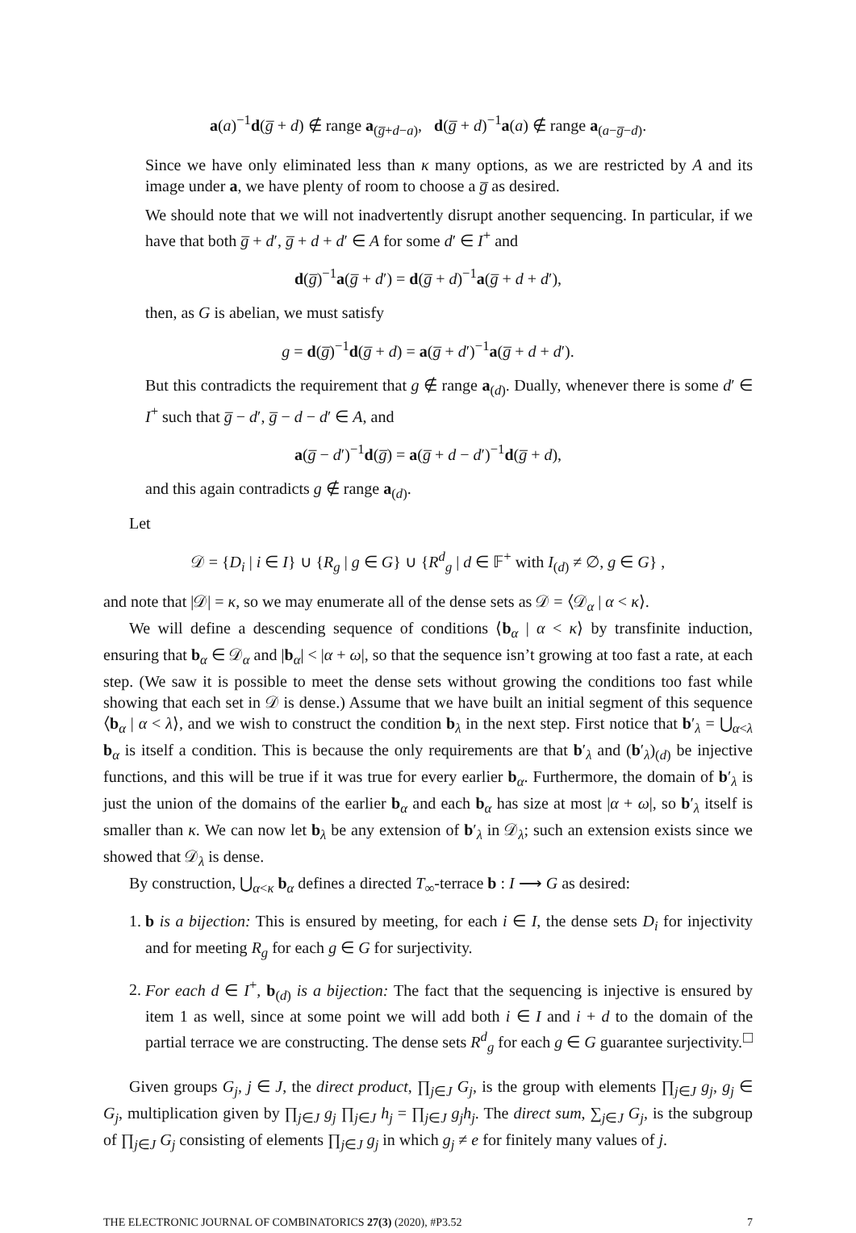a(a)<sup>−1</sup>d(g̅ + d) ∉ range a<sub>(g̅+d−a)</sub>, d(g̅ + d)<sup>−1</sup>a(a) ∉ range a<sub>(a−g̅−d)</sub>.
Since we have only eliminated less than κ many options, as we are restricted by A and its image under a, we have plenty of room to choose a g̅ as desired.
We should note that we will not inadvertently disrupt another sequencing. In particular, if we have that both g̅ + d′, g̅ + d + d′ ∈ A for some d′ ∈ I<sup>+</sup> and
d(g̅)<sup>−1</sup>a(g̅ + d′) = d(g̅ + d)<sup>−1</sup>a(g̅ + d + d′),
then, as G is abelian, we must satisfy
g = d(g̅)<sup>−1</sup>d(g̅ + d) = a(g̅ + d′)<sup>−1</sup>a(g̅ + d + d′).
But this contradicts the requirement that g ∉ range a<sub>(d)</sub>. Dually, whenever there is some d′ ∈ I<sup>+</sup> such that g̅ − d′, g̅ − d − d′ ∈ A, and
a(g̅ − d′)<sup>−1</sup>d(g̅) = a(g̅ + d − d′)<sup>−1</sup>d(g̅ + d),
and this again contradicts g ∉ range a<sub>(d)</sub>.
Let
𝒟 = {D<sub>i</sub> | i ∈ I} ∪ {R<sub>g</sub> | g ∈ G} ∪ {R<sup>d</sup><sub>g</sub> | d ∈ 𝔽<sup>+</sup> with I<sub>(d)</sub> ≠ ∅, g ∈ G} ,
and note that |𝒟| = κ, so we may enumerate all of the dense sets as 𝒟 = ⟨𝒟<sub>α</sub> | α < κ⟩.
We will define a descending sequence of conditions ⟨b<sub>α</sub> | α < κ⟩ by transfinite induction, ensuring that b<sub>α</sub> ∈ 𝒟<sub>α</sub> and |b<sub>α</sub>| < |α + ω|, so that the sequence isn’t growing at too fast a rate, at each step. (We saw it is possible to meet the dense sets without growing the conditions too fast while showing that each set in 𝒟 is dense.) Assume that we have built an initial segment of this sequence ⟨b<sub>α</sub> | α < λ⟩, and we wish to construct the condition b<sub>λ</sub> in the next step. First notice that b′<sub>λ</sub> = ⋃<sub>α<λ</sub> b<sub>α</sub> is itself a condition. This is because the only requirements are that b′<sub>λ</sub> and (b′<sub>λ</sub>)<sub>(d)</sub> be injective functions, and this will be true if it was true for every earlier b<sub>α</sub>. Furthermore, the domain of b′<sub>λ</sub> is just the union of the domains of the earlier b<sub>α</sub> and each b<sub>α</sub> has size at most |α + ω|, so b′<sub>λ</sub> itself is smaller than κ. We can now let b<sub>λ</sub> be any extension of b′<sub>λ</sub> in 𝒟<sub>λ</sub>; such an extension exists since we showed that 𝒟<sub>λ</sub> is dense.
By construction, ⋃<sub>α<κ</sub> b<sub>α</sub> defines a directed T<sub>∞</sub>-terrace b : I ⟶ G as desired:
1. b is a bijection: This is ensured by meeting, for each i ∈ I, the dense sets D<sub>i</sub> for injectivity and for meeting R<sub>g</sub> for each g ∈ G for surjectivity.
2. For each d ∈ I<sup>+</sup>, b<sub>(d)</sub> is a bijection: The fact that the sequencing is injective is ensured by item 1 as well, since at some point we will add both i ∈ I and i + d to the domain of the partial terrace we are constructing. The dense sets R<sup>d</sup><sub>g</sub> for each g ∈ G guarantee surjectivity. □
Given groups G<sub>j</sub>, j ∈ J, the direct product, ∏<sub>j∈J</sub> G<sub>j</sub>, is the group with elements ∏<sub>j∈J</sub> g<sub>j</sub>, g<sub>j</sub> ∈ G<sub>j</sub>, multiplication given by ∏<sub>j∈J</sub> g<sub>j</sub> ∏<sub>j∈J</sub> h<sub>j</sub> = ∏<sub>j∈J</sub> g<sub>j</sub>h<sub>j</sub>. The direct sum, ∑<sub>j∈J</sub> G<sub>j</sub>, is the subgroup of ∏<sub>j∈J</sub> G<sub>j</sub> consisting of elements ∏<sub>j∈J</sub> g<sub>j</sub> in which g<sub>j</sub> ≠ e for finitely many values of j.
THE ELECTRONIC JOURNAL OF COMBINATORICS 27(3) (2020), #P3.52 7